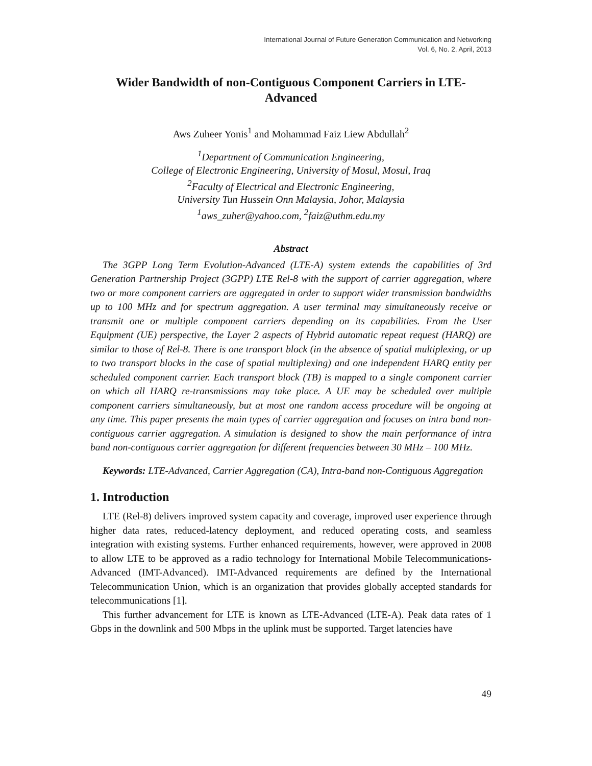International Journal of Future Generation Communication and Networking
Vol. 6, No. 2, April, 2013
Wider Bandwidth of non-Contiguous Component Carriers in LTE-Advanced
Aws Zuheer Yonis<sup>1</sup> and Mohammad Faiz Liew Abdullah<sup>2</sup>
<sup>1</sup> Department of Communication Engineering,
College of Electronic Engineering, University of Mosul, Mosul, Iraq
<sup>2</sup> Faculty of Electrical and Electronic Engineering,
University Tun Hussein Onn Malaysia, Johor, Malaysia
<sup>1</sup> aws_zuher@yahoo.com, <sup>2</sup>faiz@uthm.edu.my
Abstract
The 3GPP Long Term Evolution-Advanced (LTE-A) system extends the capabilities of 3rd Generation Partnership Project (3GPP) LTE Rel-8 with the support of carrier aggregation, where two or more component carriers are aggregated in order to support wider transmission bandwidths up to 100 MHz and for spectrum aggregation. A user terminal may simultaneously receive or transmit one or multiple component carriers depending on its capabilities. From the User Equipment (UE) perspective, the Layer 2 aspects of Hybrid automatic repeat request (HARQ) are similar to those of Rel-8. There is one transport block (in the absence of spatial multiplexing, or up to two transport blocks in the case of spatial multiplexing) and one independent HARQ entity per scheduled component carrier. Each transport block (TB) is mapped to a single component carrier on which all HARQ re-transmissions may take place. A UE may be scheduled over multiple component carriers simultaneously, but at most one random access procedure will be ongoing at any time. This paper presents the main types of carrier aggregation and focuses on intra band non-contiguous carrier aggregation. A simulation is designed to show the main performance of intra band non-contiguous carrier aggregation for different frequencies between 30 MHz – 100 MHz.
Keywords: LTE-Advanced, Carrier Aggregation (CA), Intra-band non-Contiguous Aggregation
1. Introduction
LTE (Rel-8) delivers improved system capacity and coverage, improved user experience through higher data rates, reduced-latency deployment, and reduced operating costs, and seamless integration with existing systems. Further enhanced requirements, however, were approved in 2008 to allow LTE to be approved as a radio technology for International Mobile Telecommunications-Advanced (IMT-Advanced). IMT-Advanced requirements are defined by the International Telecommunication Union, which is an organization that provides globally accepted standards for telecommunications [1].
This further advancement for LTE is known as LTE-Advanced (LTE-A). Peak data rates of 1 Gbps in the downlink and 500 Mbps in the uplink must be supported. Target latencies have
49